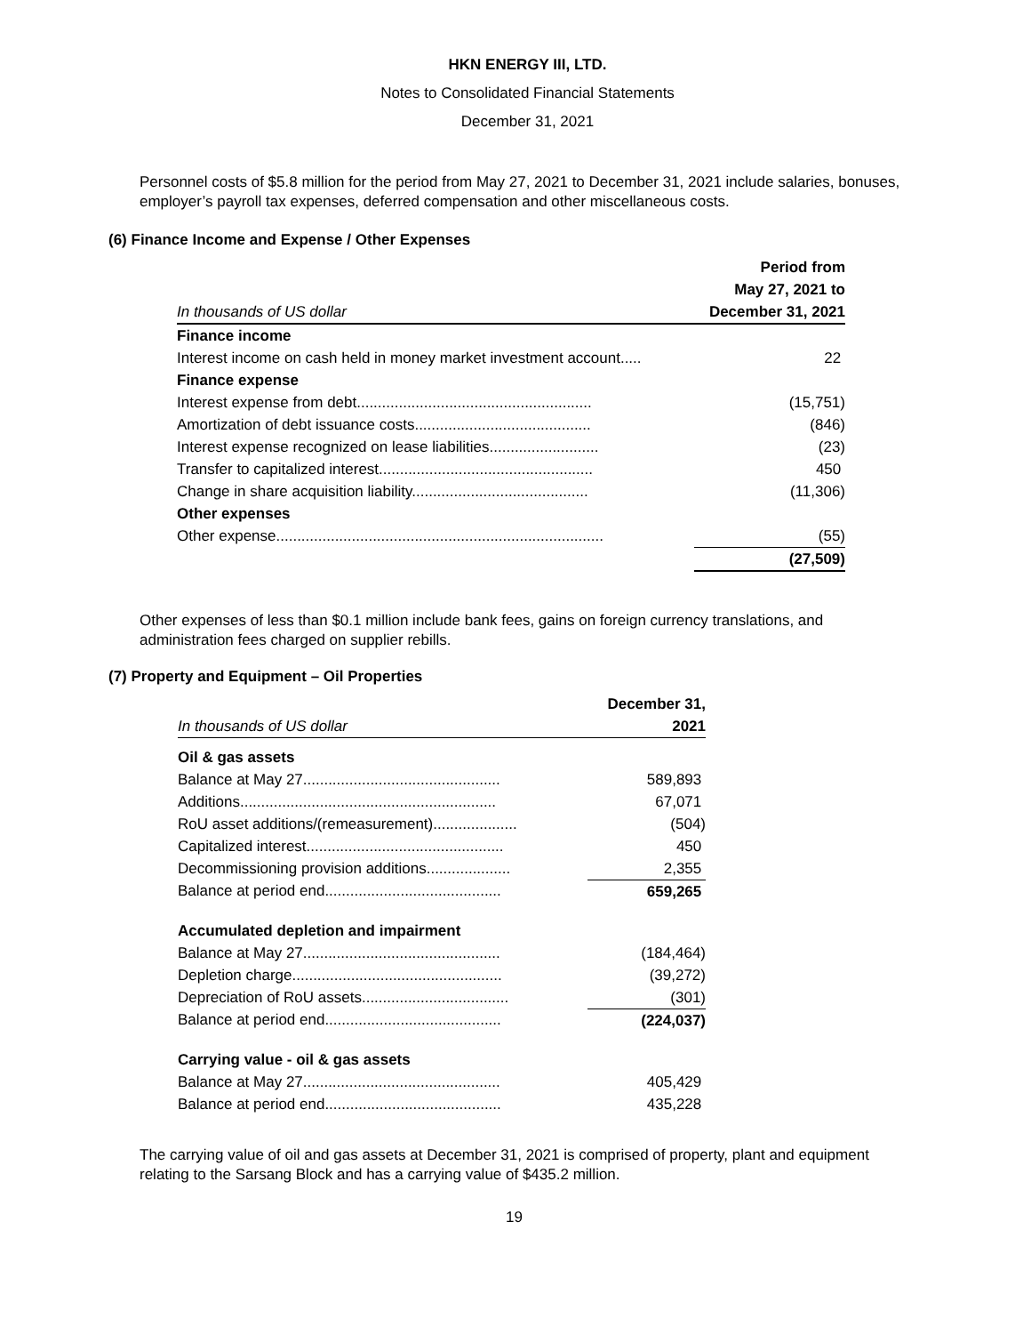HKN ENERGY III, LTD.
Notes to Consolidated Financial Statements
December 31, 2021
Personnel costs of $5.8 million for the period from May 27, 2021 to December 31, 2021 include salaries, bonuses, employer’s payroll tax expenses, deferred compensation and other miscellaneous costs.
(6) Finance Income and Expense / Other Expenses
| | Period from |
| | May 27, 2021 to |
| In thousands of US dollar | December 31, 2021 |
| Finance income | |
| Interest income on cash held in money market investment account..... | 22 |
| Finance expense | |
| Interest expense from debt........................................................ | (15,751) |
| Amortization of debt issuance costs.......................................... | (846) |
| Interest expense recognized on lease liabilities.......................... | (23) |
| Transfer to capitalized interest................................................... | 450 |
| Change in share acquisition liability.......................................... | (11,306) |
| Other expenses | |
| Other expense.............................................................................. | (55) |
| | (27,509) |
Other expenses of less than $0.1 million include bank fees, gains on foreign currency translations, and administration fees charged on supplier rebills.
(7) Property and Equipment – Oil Properties
| | December 31, |
| In thousands of US dollar | 2021 |
| Oil & gas assets | |
| Balance at May 27............................................... | 589,893 |
| Additions............................................................. | 67,071 |
| RoU asset additions/(remeasurement).................... | (504) |
| Capitalized interest............................................... | 450 |
| Decommissioning provision additions.................... | 2,355 |
| Balance at period end.......................................... | 659,265 |
| Accumulated depletion and impairment | |
| Balance at May 27............................................... | (184,464) |
| Depletion charge.................................................. | (39,272) |
| Depreciation of RoU assets................................... | (301) |
| Balance at period end.......................................... | (224,037) |
| Carrying value - oil & gas assets | |
| Balance at May 27............................................... | 405,429 |
| Balance at period end.......................................... | 435,228 |
The carrying value of oil and gas assets at December 31, 2021 is comprised of property, plant and equipment relating to the Sarsang Block and has a carrying value of $435.2 million.
19